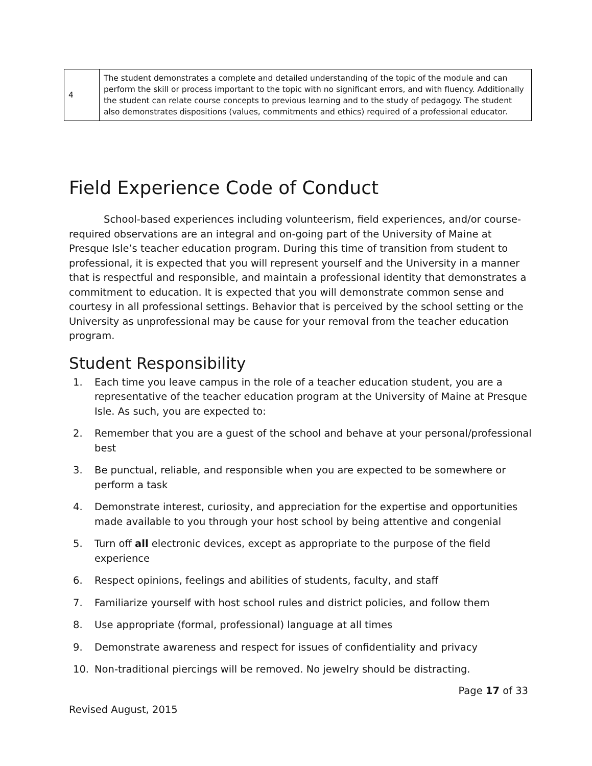| 4 | The student demonstrates a complete and detailed understanding of the topic of the module and can perform the skill or process important to the topic with no significant errors, and with fluency. Additionally the student can relate course concepts to previous learning and to the study of pedagogy. The student also demonstrates dispositions (values, commitments and ethics) required of a professional educator. |
Field Experience Code of Conduct
School-based experiences including volunteerism, field experiences, and/or course-required observations are an integral and on-going part of the University of Maine at Presque Isle’s teacher education program. During this time of transition from student to professional, it is expected that you will represent yourself and the University in a manner that is respectful and responsible, and maintain a professional identity that demonstrates a commitment to education. It is expected that you will demonstrate common sense and courtesy in all professional settings. Behavior that is perceived by the school setting or the University as unprofessional may be cause for your removal from the teacher education program.
Student Responsibility
1. Each time you leave campus in the role of a teacher education student, you are a representative of the teacher education program at the University of Maine at Presque Isle. As such, you are expected to:
2. Remember that you are a guest of the school and behave at your personal/professional best
3. Be punctual, reliable, and responsible when you are expected to be somewhere or perform a task
4. Demonstrate interest, curiosity, and appreciation for the expertise and opportunities made available to you through your host school by being attentive and congenial
5. Turn off all electronic devices, except as appropriate to the purpose of the field experience
6. Respect opinions, feelings and abilities of students, faculty, and staff
7. Familiarize yourself with host school rules and district policies, and follow them
8. Use appropriate (formal, professional) language at all times
9. Demonstrate awareness and respect for issues of confidentiality and privacy
10. Non-traditional piercings will be removed. No jewelry should be distracting.
Page 17 of 33
Revised August, 2015